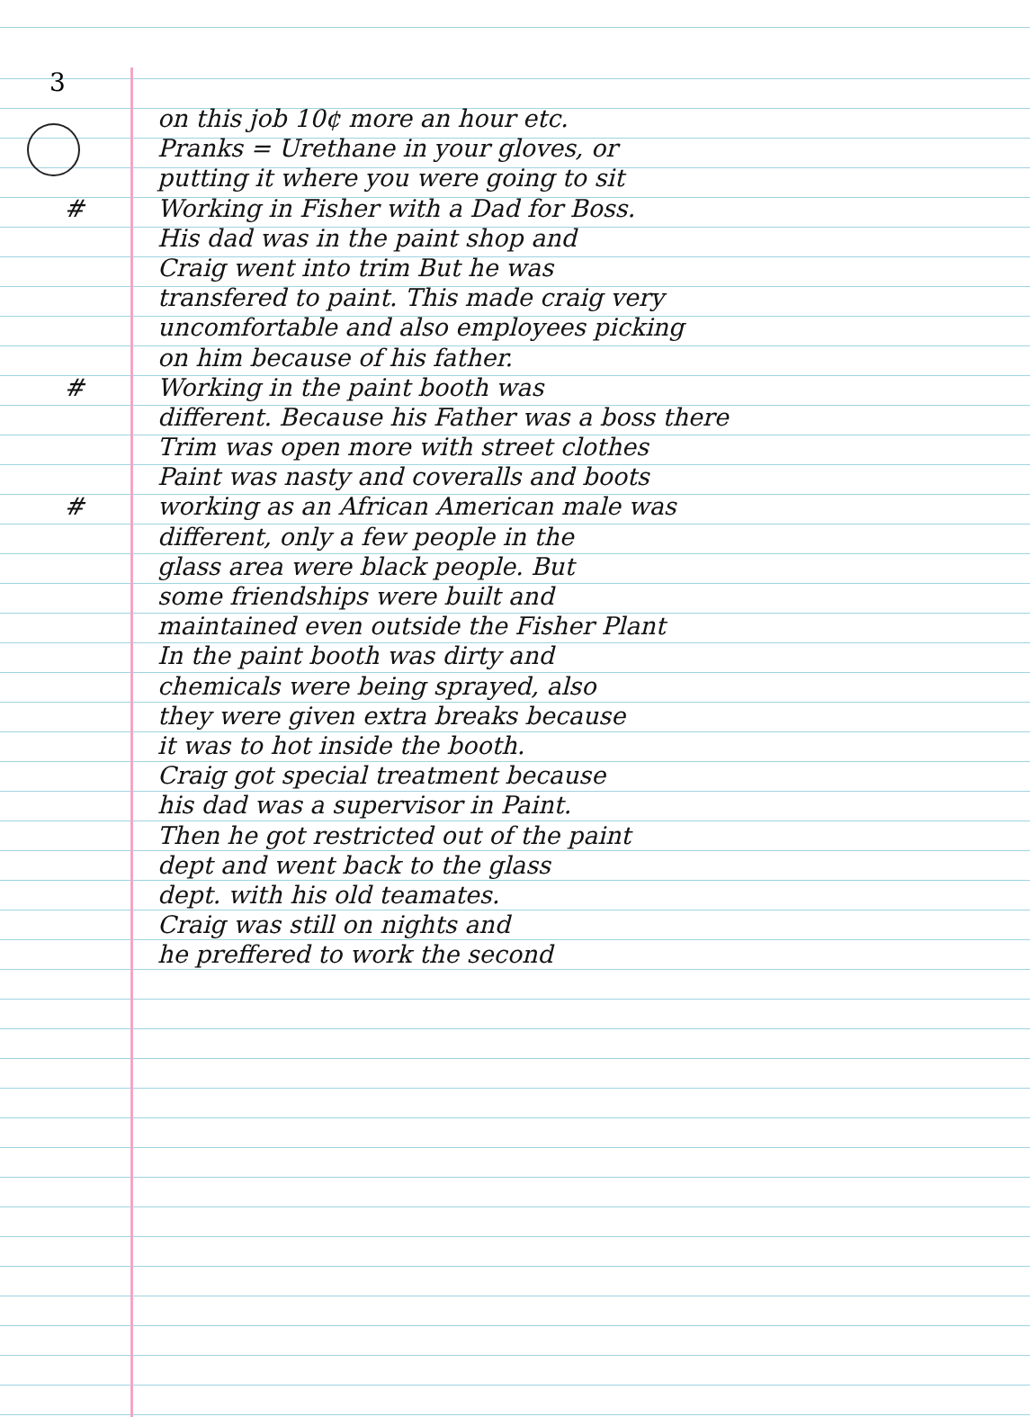3
on this job 10¢ more an hour etc.
Pranks = Urethane in your gloves, or
putting it where you were going to sit
# Working in Fisher with a Dad for Boss.
His dad was in the paint shop and
Craig went into trim But he was
transfered to paint. This made craig very
uncomfortable and also employees picking
on him because of his father.
# Working in the paint booth was
different. Because his Father was a boss there
Trim was open more with street clothes
Paint was nasty and coveralls and boots
# working as an African American male was
different, only a few people in the
glass area were black people. But
some friendships were built and
maintained even outside the Fisher Plant
In the paint booth was dirty and
chemicals were being sprayed, also
they were given extra breaks because
it was to hot inside the booth.
Craig got special treatment because
his dad was a supervisor in Paint.
Then he got restricted out of the paint
dept and went back to the glass
dept. with his old teamates.
Craig was still on nights and
he preffered to work the second